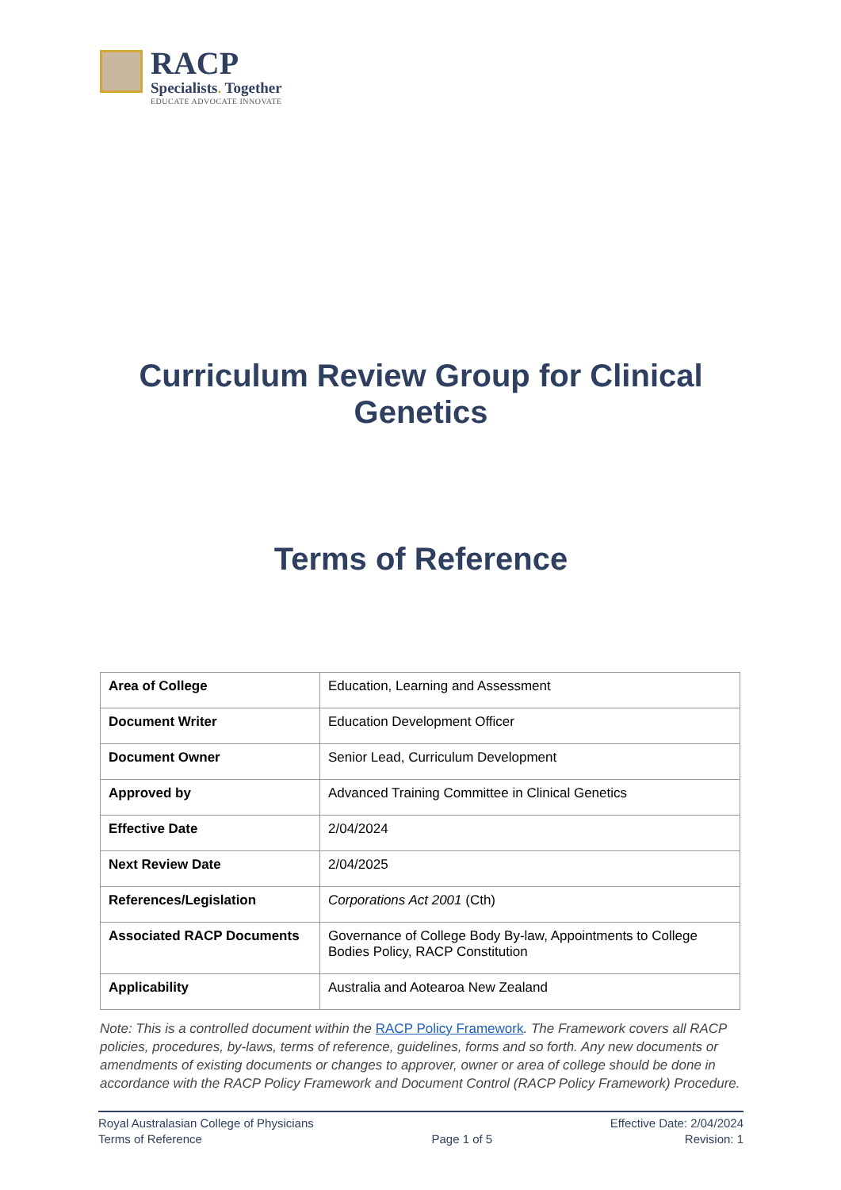RACP
Specialists. Together
EDUCATE ADVOCATE INNOVATE
Curriculum Review Group for Clinical Genetics
Terms of Reference
| Area of College | Education, Learning and Assessment |
| Document Writer | Education Development Officer |
| Document Owner | Senior Lead, Curriculum Development |
| Approved by | Advanced Training Committee in Clinical Genetics |
| Effective Date | 2/04/2024 |
| Next Review Date | 2/04/2025 |
| References/Legislation | Corporations Act 2001 (Cth) |
| Associated RACP Documents | Governance of College Body By-law, Appointments to College Bodies Policy, RACP Constitution |
| Applicability | Australia and Aotearoa New Zealand |
Note: This is a controlled document within the RACP Policy Framework. The Framework covers all RACP policies, procedures, by-laws, terms of reference, guidelines, forms and so forth. Any new documents or amendments of existing documents or changes to approver, owner or area of college should be done in accordance with the RACP Policy Framework and Document Control (RACP Policy Framework) Procedure.
Royal Australasian College of Physicians
Terms of Reference
Page 1 of 5 Effective Date: 2/04/2024
Revision: 1